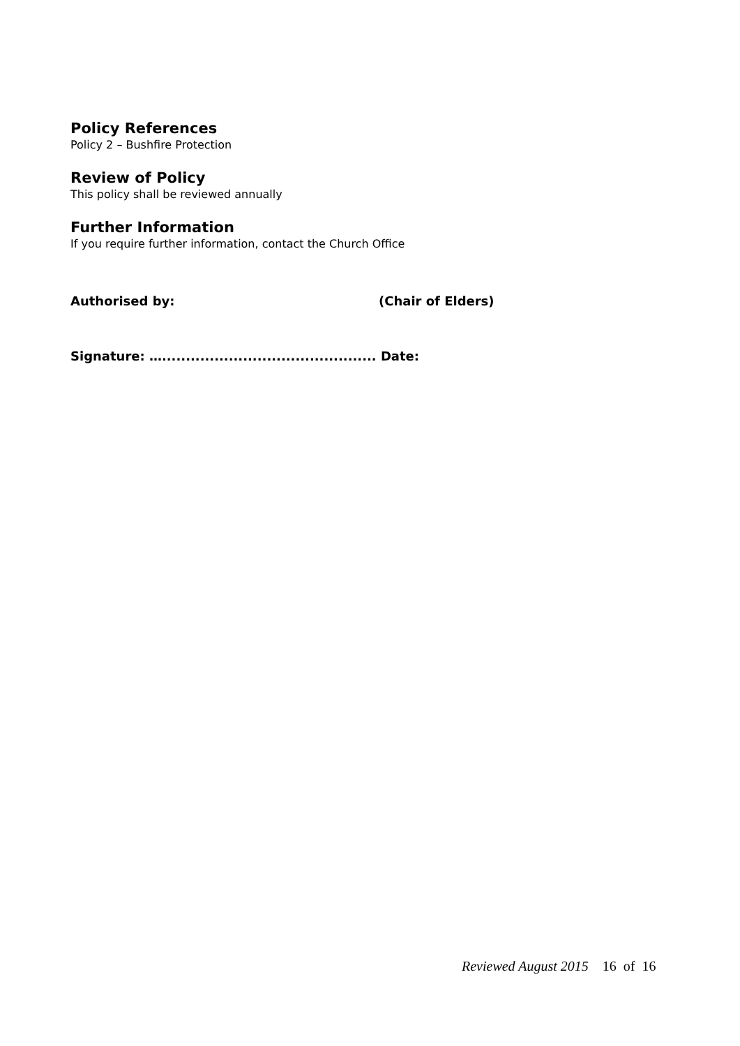Policy References
Policy 2 – Bushfire Protection
Review of Policy
This policy shall be reviewed annually
Further Information
If you require further information, contact the Church Office
Authorised by: (Chair of Elders)
Signature: …............................................. Date:
Reviewed August 2015 16 of 16